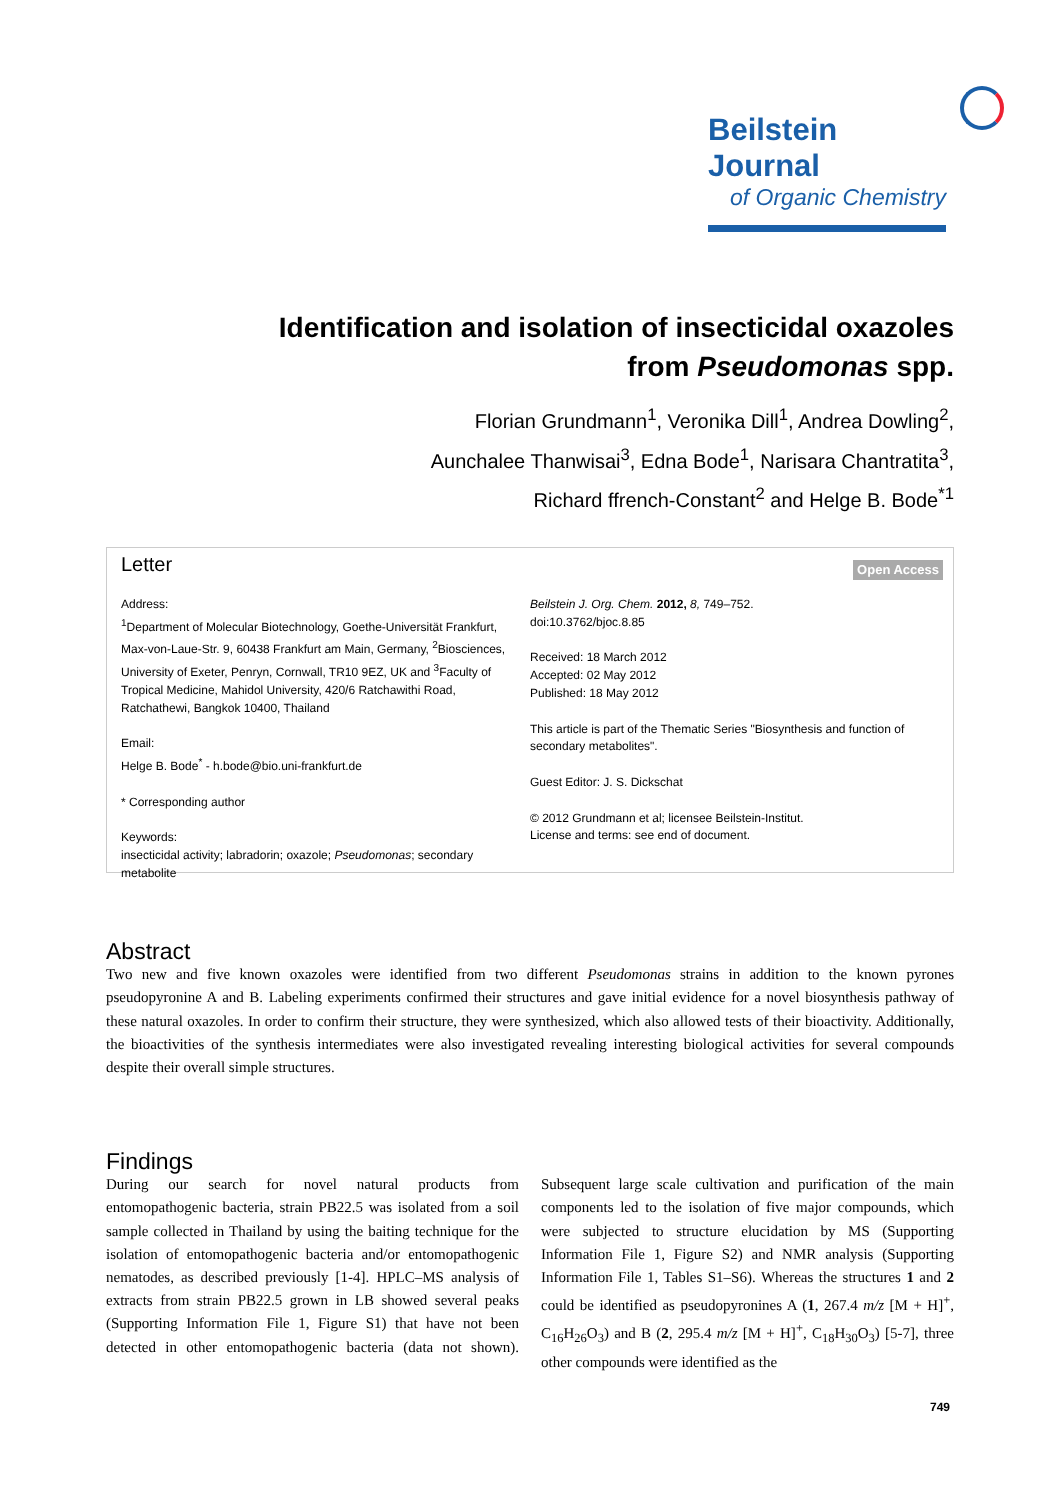Beilstein Journal
of Organic Chemistry
Identification and isolation of insecticidal oxazoles
from Pseudomonas spp.
Florian Grundmann<sup>1</sup>, Veronika Dill<sup>1</sup>, Andrea Dowling<sup>2</sup>,
Aunchalee Thanwisai<sup>3</sup>, Edna Bode<sup>1</sup>, Narisara Chantratita<sup>3</sup>,
Richard ffrench-Constant<sup>2</sup> and Helge B. Bode<sup>*1</sup>
Letter
Open Access
Address:
<sup>1</sup> Department of Molecular Biotechnology, Goethe-Universität Frankfurt, Max-von-Laue-Str. 9, 60438 Frankfurt am Main, Germany, <sup>2</sup>Biosciences, University of Exeter, Penryn, Cornwall, TR10 9EZ, UK and <sup>3</sup>Faculty of Tropical Medicine, Mahidol University, 420/6 Ratchawithi Road, Ratchathewi, Bangkok 10400, Thailand
Email:
Helge B. Bode<sup>*</sup> - h.bode@bio.uni-frankfurt.de
* Corresponding author
Keywords:
insecticidal activity; labradorin; oxazole; Pseudomonas; secondary metabolite
Beilstein J. Org. Chem. 2012, 8, 749–752.
doi:10.3762/bjoc.8.85
Received: 18 March 2012
Accepted: 02 May 2012
Published: 18 May 2012
This article is part of the Thematic Series "Biosynthesis and function of secondary metabolites".
Guest Editor: J. S. Dickschat
© 2012 Grundmann et al; licensee Beilstein-Institut.
License and terms: see end of document.
Abstract
Two new and five known oxazoles were identified from two different Pseudomonas strains in addition to the known pyrones pseudopyronine A and B. Labeling experiments confirmed their structures and gave initial evidence for a novel biosynthesis pathway of these natural oxazoles. In order to confirm their structure, they were synthesized, which also allowed tests of their bioactivity. Additionally, the bioactivities of the synthesis intermediates were also investigated revealing interesting biological activities for several compounds despite their overall simple structures.
Findings
During our search for novel natural products from entomopathogenic bacteria, strain PB22.5 was isolated from a soil sample collected in Thailand by using the baiting technique for the isolation of entomopathogenic bacteria and/or entomopathogenic nematodes, as described previously [1-4]. HPLC–MS analysis of extracts from strain PB22.5 grown in LB showed several peaks (Supporting Information File 1, Figure S1) that have not been detected in other entomopathogenic bacteria (data not shown). Subsequent large scale cultivation and purification of the main components led to the isolation of five major compounds, which were subjected to structure elucidation by MS (Supporting Information File 1, Figure S2) and NMR analysis (Supporting Information File 1, Tables S1–S6). Whereas the structures 1 and 2 could be identified as pseudopyronines A (1, 267.4 m/z [M + H]<sup>+</sup>, C<sub>16</sub>H<sub>26</sub>O<sub>3</sub>) and B (2, 295.4 m/z [M + H]<sup>+</sup>, C<sub>18</sub>H<sub>30</sub>O<sub>3</sub>) [5-7], three other compounds were identified as the
749